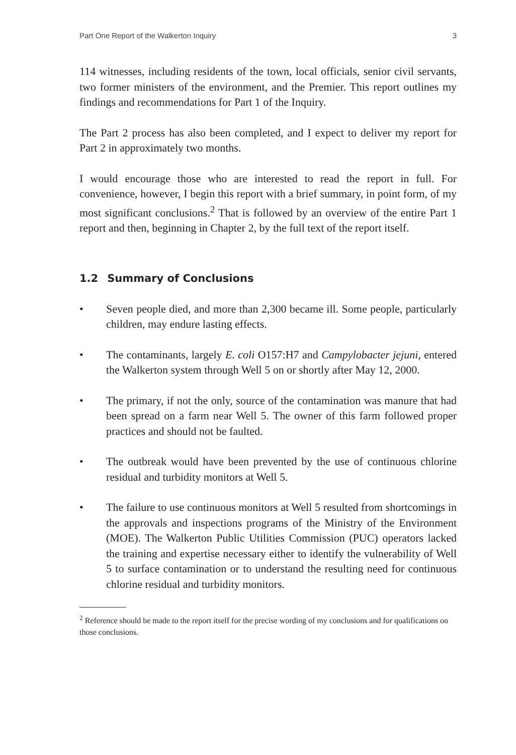Part One Report of the Walkerton Inquiry 3
114 witnesses, including residents of the town, local officials, senior civil servants, two former ministers of the environment, and the Premier. This report outlines my findings and recommendations for Part 1 of the Inquiry.
The Part 2 process has also been completed, and I expect to deliver my report for Part 2 in approximately two months.
I would encourage those who are interested to read the report in full. For convenience, however, I begin this report with a brief summary, in point form, of my most significant conclusions.<sup>2</sup> That is followed by an overview of the entire Part 1 report and then, beginning in Chapter 2, by the full text of the report itself.
1.2 Summary of Conclusions
• Seven people died, and more than 2,300 became ill. Some people, particularly children, may endure lasting effects.
• The contaminants, largely E. coli O157:H7 and Campylobacter jejuni, entered the Walkerton system through Well 5 on or shortly after May 12, 2000.
• The primary, if not the only, source of the contamination was manure that had been spread on a farm near Well 5. The owner of this farm followed proper practices and should not be faulted.
• The outbreak would have been prevented by the use of continuous chlorine residual and turbidity monitors at Well 5.
• The failure to use continuous monitors at Well 5 resulted from shortcomings in the approvals and inspections programs of the Ministry of the Environment (MOE). The Walkerton Public Utilities Commission (PUC) operators lacked the training and expertise necessary either to identify the vulnerability of Well 5 to surface contamination or to understand the resulting need for continuous chlorine residual and turbidity monitors.
<sup>2</sup> Reference should be made to the report itself for the precise wording of my conclusions and for qualifications on those conclusions.